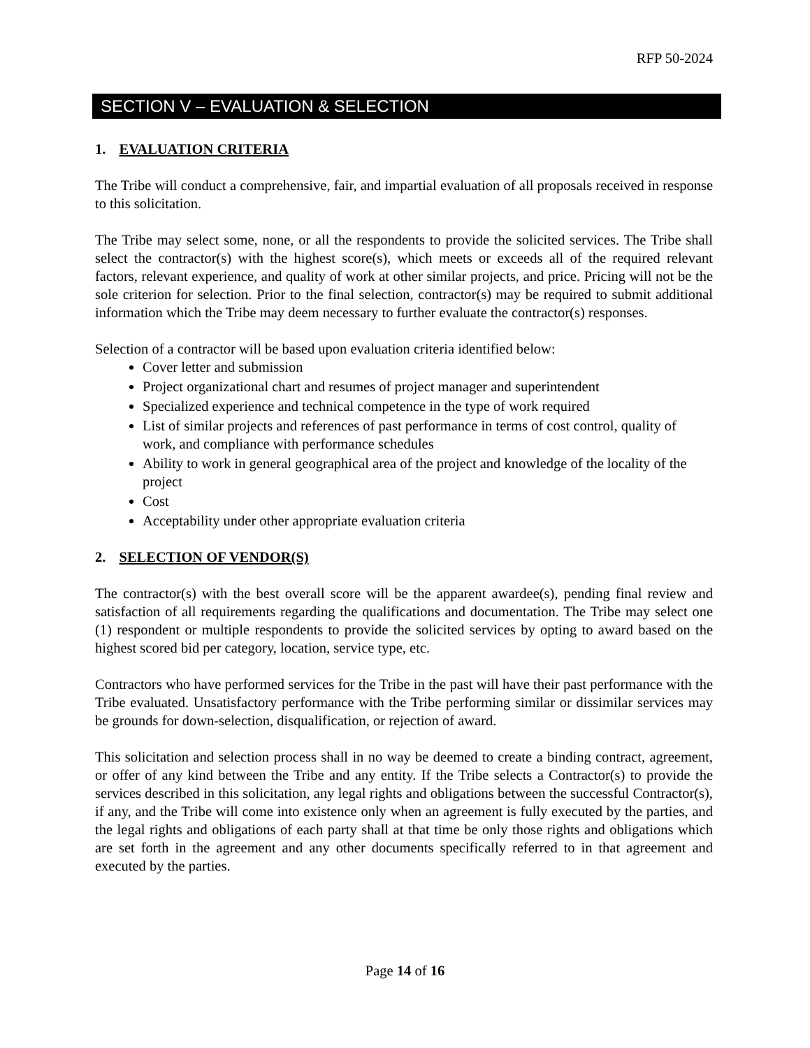RFP 50-2024
SECTION V – EVALUATION & SELECTION
1. EVALUATION CRITERIA
The Tribe will conduct a comprehensive, fair, and impartial evaluation of all proposals received in response to this solicitation.
The Tribe may select some, none, or all the respondents to provide the solicited services. The Tribe shall select the contractor(s) with the highest score(s), which meets or exceeds all of the required relevant factors, relevant experience, and quality of work at other similar projects, and price. Pricing will not be the sole criterion for selection. Prior to the final selection, contractor(s) may be required to submit additional information which the Tribe may deem necessary to further evaluate the contractor(s) responses.
Selection of a contractor will be based upon evaluation criteria identified below:
Cover letter and submission
Project organizational chart and resumes of project manager and superintendent
Specialized experience and technical competence in the type of work required
List of similar projects and references of past performance in terms of cost control, quality of work, and compliance with performance schedules
Ability to work in general geographical area of the project and knowledge of the locality of the project
Cost
Acceptability under other appropriate evaluation criteria
2. SELECTION OF VENDOR(S)
The contractor(s) with the best overall score will be the apparent awardee(s), pending final review and satisfaction of all requirements regarding the qualifications and documentation. The Tribe may select one (1) respondent or multiple respondents to provide the solicited services by opting to award based on the highest scored bid per category, location, service type, etc.
Contractors who have performed services for the Tribe in the past will have their past performance with the Tribe evaluated. Unsatisfactory performance with the Tribe performing similar or dissimilar services may be grounds for down-selection, disqualification, or rejection of award.
This solicitation and selection process shall in no way be deemed to create a binding contract, agreement, or offer of any kind between the Tribe and any entity. If the Tribe selects a Contractor(s) to provide the services described in this solicitation, any legal rights and obligations between the successful Contractor(s), if any, and the Tribe will come into existence only when an agreement is fully executed by the parties, and the legal rights and obligations of each party shall at that time be only those rights and obligations which are set forth in the agreement and any other documents specifically referred to in that agreement and executed by the parties.
Page 14 of 16